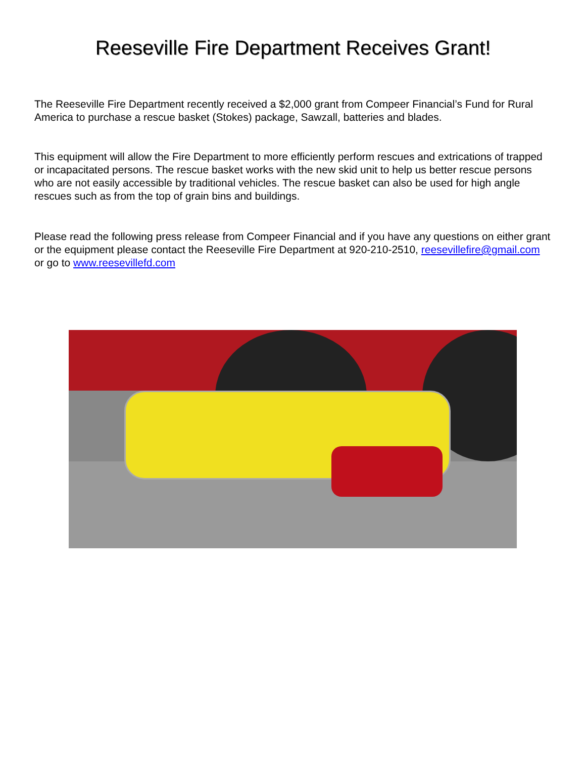Reeseville Fire Department Receives Grant!
The Reeseville Fire Department recently received a $2,000 grant from Compeer Financial’s Fund for Rural America to purchase a rescue basket (Stokes) package, Sawzall, batteries and blades.
This equipment will allow the Fire Department to more efficiently perform rescues and extrications of trapped or incapacitated persons. The rescue basket works with the new skid unit to help us better rescue persons who are not easily accessible by traditional vehicles. The rescue basket can also be used for high angle rescues such as from the top of grain bins and buildings.
Please read the following press release from Compeer Financial and if you have any questions on either grant or the equipment please contact the Reeseville Fire Department at 920-210-2510, reesevillefire@gmail.com or go to www.reesevillefd.com